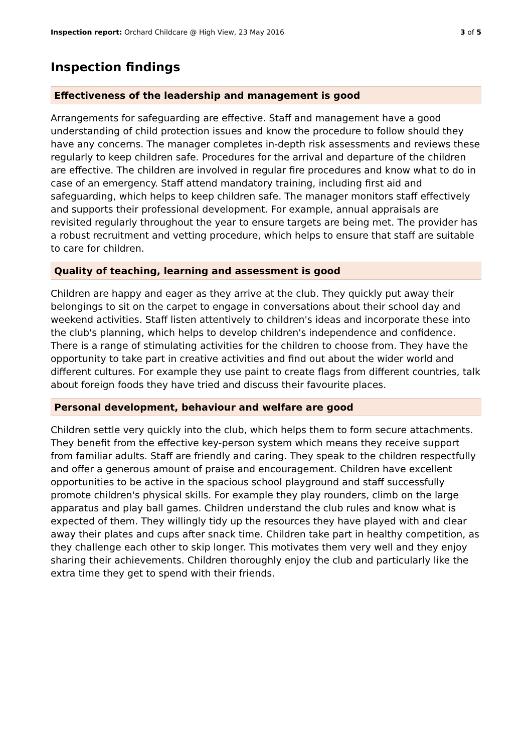Inspection report: Orchard Childcare @ High View, 23 May 2016 3 of 5
Inspection findings
Effectiveness of the leadership and management is good
Arrangements for safeguarding are effective. Staff and management have a good understanding of child protection issues and know the procedure to follow should they have any concerns. The manager completes in-depth risk assessments and reviews these regularly to keep children safe. Procedures for the arrival and departure of the children are effective. The children are involved in regular fire procedures and know what to do in case of an emergency. Staff attend mandatory training, including first aid and safeguarding, which helps to keep children safe. The manager monitors staff effectively and supports their professional development. For example, annual appraisals are revisited regularly throughout the year to ensure targets are being met. The provider has a robust recruitment and vetting procedure, which helps to ensure that staff are suitable to care for children.
Quality of teaching, learning and assessment is good
Children are happy and eager as they arrive at the club. They quickly put away their belongings to sit on the carpet to engage in conversations about their school day and weekend activities. Staff listen attentively to children's ideas and incorporate these into the club's planning, which helps to develop children's independence and confidence. There is a range of stimulating activities for the children to choose from. They have the opportunity to take part in creative activities and find out about the wider world and different cultures. For example they use paint to create flags from different countries, talk about foreign foods they have tried and discuss their favourite places.
Personal development, behaviour and welfare are good
Children settle very quickly into the club, which helps them to form secure attachments. They benefit from the effective key-person system which means they receive support from familiar adults. Staff are friendly and caring. They speak to the children respectfully and offer a generous amount of praise and encouragement. Children have excellent opportunities to be active in the spacious school playground and staff successfully promote children's physical skills. For example they play rounders, climb on the large apparatus and play ball games. Children understand the club rules and know what is expected of them. They willingly tidy up the resources they have played with and clear away their plates and cups after snack time. Children take part in healthy competition, as they challenge each other to skip longer. This motivates them very well and they enjoy sharing their achievements. Children thoroughly enjoy the club and particularly like the extra time they get to spend with their friends.